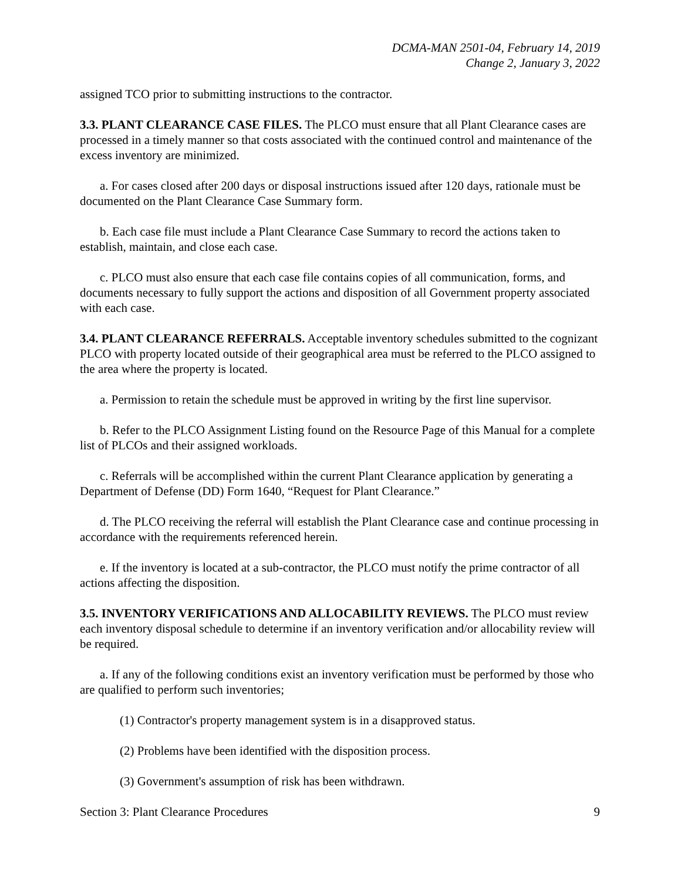DCMA-MAN 2501-04, February 14, 2019
Change 2, January 3, 2022
assigned TCO prior to submitting instructions to the contractor.
3.3. PLANT CLEARANCE CASE FILES. The PLCO must ensure that all Plant Clearance cases are processed in a timely manner so that costs associated with the continued control and maintenance of the excess inventory are minimized.
a. For cases closed after 200 days or disposal instructions issued after 120 days, rationale must be documented on the Plant Clearance Case Summary form.
b. Each case file must include a Plant Clearance Case Summary to record the actions taken to establish, maintain, and close each case.
c. PLCO must also ensure that each case file contains copies of all communication, forms, and documents necessary to fully support the actions and disposition of all Government property associated with each case.
3.4. PLANT CLEARANCE REFERRALS. Acceptable inventory schedules submitted to the cognizant PLCO with property located outside of their geographical area must be referred to the PLCO assigned to the area where the property is located.
a. Permission to retain the schedule must be approved in writing by the first line supervisor.
b. Refer to the PLCO Assignment Listing found on the Resource Page of this Manual for a complete list of PLCOs and their assigned workloads.
c. Referrals will be accomplished within the current Plant Clearance application by generating a Department of Defense (DD) Form 1640, “Request for Plant Clearance.”
d. The PLCO receiving the referral will establish the Plant Clearance case and continue processing in accordance with the requirements referenced herein.
e. If the inventory is located at a sub-contractor, the PLCO must notify the prime contractor of all actions affecting the disposition.
3.5. INVENTORY VERIFICATIONS AND ALLOCABILITY REVIEWS. The PLCO must review each inventory disposal schedule to determine if an inventory verification and/or allocability review will be required.
a. If any of the following conditions exist an inventory verification must be performed by those who are qualified to perform such inventories;
(1) Contractor's property management system is in a disapproved status.
(2) Problems have been identified with the disposition process.
(3) Government's assumption of risk has been withdrawn.
Section 3: Plant Clearance Procedures 9